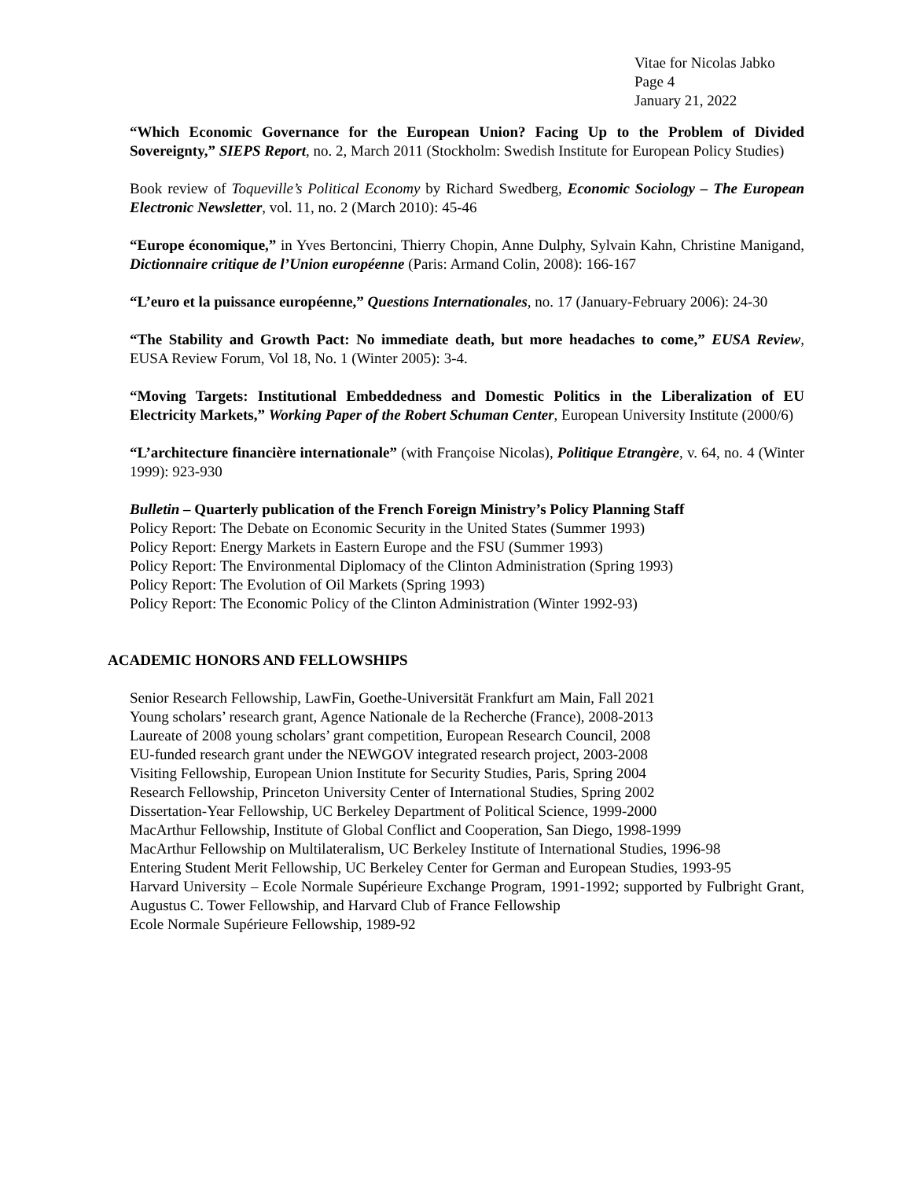Vitae for Nicolas Jabko
Page 4
January 21, 2022
“Which Economic Governance for the European Union? Facing Up to the Problem of Divided Sovereignty,” SIEPS Report, no. 2, March 2011 (Stockholm: Swedish Institute for European Policy Studies)
Book review of Toqueville’s Political Economy by Richard Swedberg, Economic Sociology – The European Electronic Newsletter, vol. 11, no. 2 (March 2010): 45-46
“Europe économique,” in Yves Bertoncini, Thierry Chopin, Anne Dulphy, Sylvain Kahn, Christine Manigand, Dictionnaire critique de l’Union européenne (Paris: Armand Colin, 2008): 166-167
“L’euro et la puissance européenne,” Questions Internationales, no. 17 (January-February 2006): 24-30
“The Stability and Growth Pact: No immediate death, but more headaches to come,” EUSA Review, EUSA Review Forum, Vol 18, No. 1 (Winter 2005): 3-4.
“Moving Targets: Institutional Embeddedness and Domestic Politics in the Liberalization of EU Electricity Markets,” Working Paper of the Robert Schuman Center, European University Institute (2000/6)
“L’architecture financière internationale” (with Françoise Nicolas), Politique Etrangère, v. 64, no. 4 (Winter 1999): 923-930
Bulletin – Quarterly publication of the French Foreign Ministry’s Policy Planning Staff
Policy Report: The Debate on Economic Security in the United States (Summer 1993)
Policy Report: Energy Markets in Eastern Europe and the FSU (Summer 1993)
Policy Report: The Environmental Diplomacy of the Clinton Administration (Spring 1993)
Policy Report: The Evolution of Oil Markets (Spring 1993)
Policy Report: The Economic Policy of the Clinton Administration (Winter 1992-93)
ACADEMIC HONORS AND FELLOWSHIPS
Senior Research Fellowship, LawFin, Goethe-Universität Frankfurt am Main, Fall 2021
Young scholars’ research grant, Agence Nationale de la Recherche (France), 2008-2013
Laureate of 2008 young scholars’ grant competition, European Research Council, 2008
EU-funded research grant under the NEWGOV integrated research project, 2003-2008
Visiting Fellowship, European Union Institute for Security Studies, Paris, Spring 2004
Research Fellowship, Princeton University Center of International Studies, Spring 2002
Dissertation-Year Fellowship, UC Berkeley Department of Political Science, 1999-2000
MacArthur Fellowship, Institute of Global Conflict and Cooperation, San Diego, 1998-1999
MacArthur Fellowship on Multilateralism, UC Berkeley Institute of International Studies, 1996-98
Entering Student Merit Fellowship, UC Berkeley Center for German and European Studies, 1993-95
Harvard University – Ecole Normale Supérieure Exchange Program, 1991-1992; supported by Fulbright Grant, Augustus C. Tower Fellowship, and Harvard Club of France Fellowship
Ecole Normale Supérieure Fellowship, 1989-92